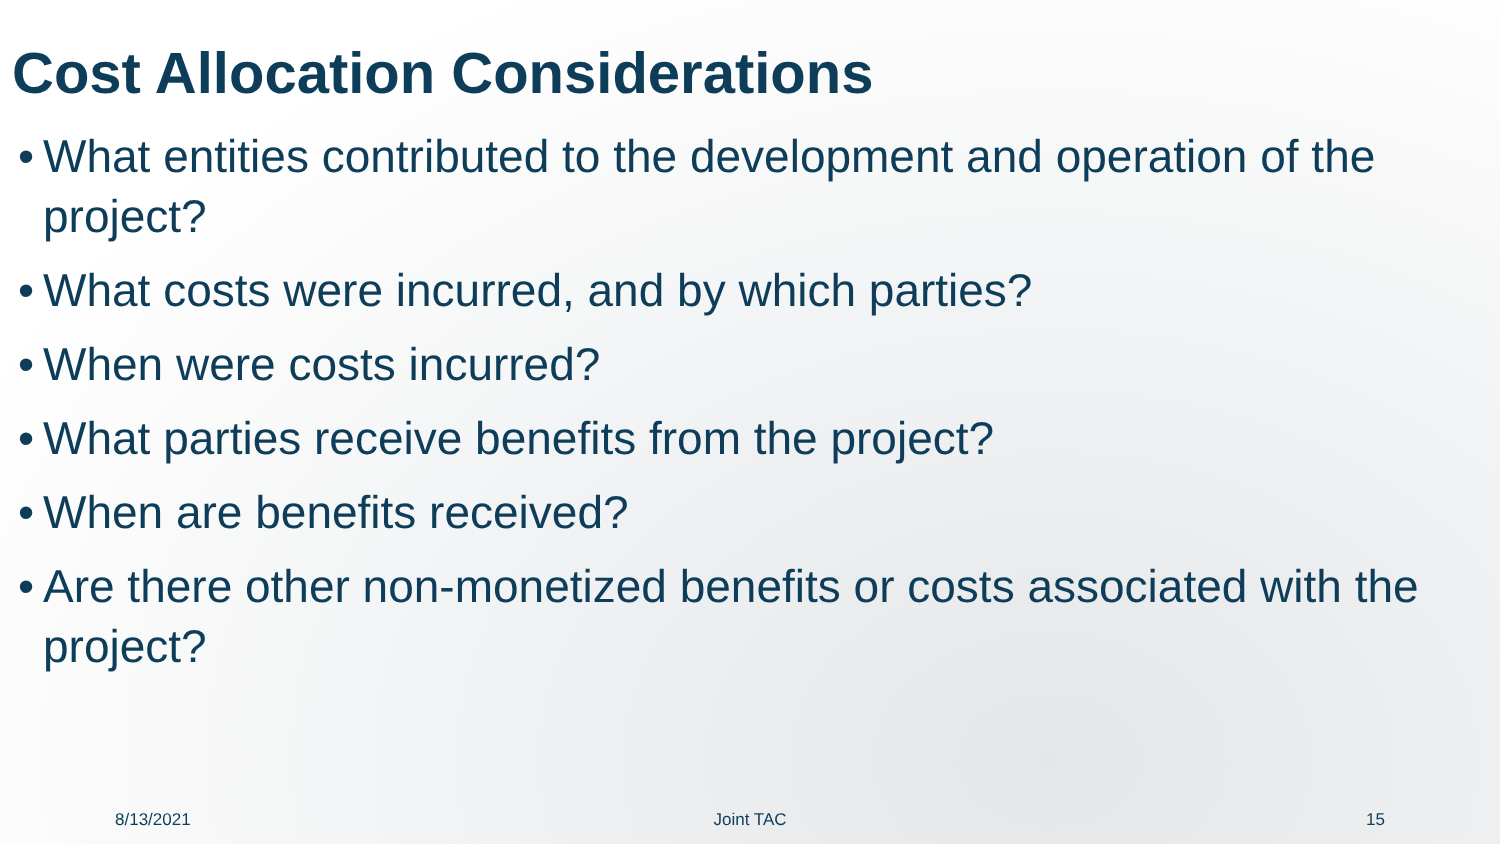Cost Allocation Considerations
• What entities contributed to the development and operation of the project?
• What costs were incurred, and by which parties?
• When were costs incurred?
• What parties receive benefits from the project?
• When are benefits received?
• Are there other non-monetized benefits or costs associated with the project?
8/13/2021 Joint TAC 15